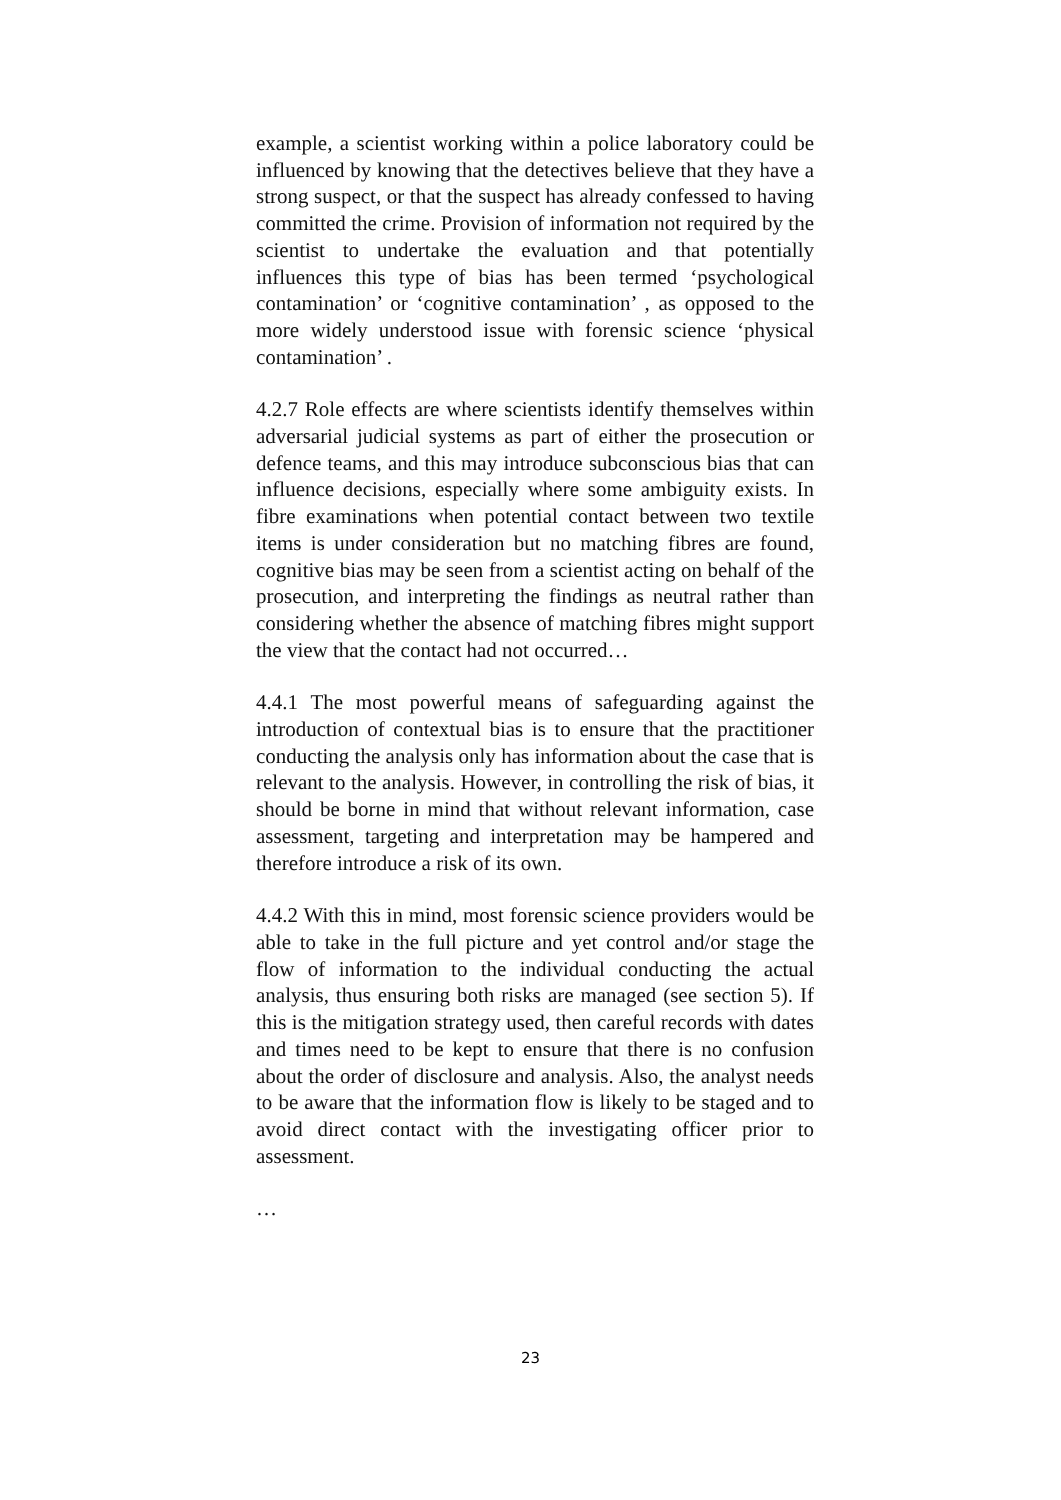example, a scientist working within a police laboratory could be influenced by knowing that the detectives believe that they have a strong suspect, or that the suspect has already confessed to having committed the crime. Provision of information not required by the scientist to undertake the evaluation and that potentially influences this type of bias has been termed ‘psychological contamination’ or ‘cognitive contamination’ , as opposed to the more widely understood issue with forensic science ‘physical contamination’ .
4.2.7 Role effects are where scientists identify themselves within adversarial judicial systems as part of either the prosecution or defence teams, and this may introduce subconscious bias that can influence decisions, especially where some ambiguity exists. In fibre examinations when potential contact between two textile items is under consideration but no matching fibres are found, cognitive bias may be seen from a scientist acting on behalf of the prosecution, and interpreting the findings as neutral rather than considering whether the absence of matching fibres might support the view that the contact had not occurred…
4.4.1 The most powerful means of safeguarding against the introduction of contextual bias is to ensure that the practitioner conducting the analysis only has information about the case that is relevant to the analysis. However, in controlling the risk of bias, it should be borne in mind that without relevant information, case assessment, targeting and interpretation may be hampered and therefore introduce a risk of its own.
4.4.2 With this in mind, most forensic science providers would be able to take in the full picture and yet control and/or stage the flow of information to the individual conducting the actual analysis, thus ensuring both risks are managed (see section 5). If this is the mitigation strategy used, then careful records with dates and times need to be kept to ensure that there is no confusion about the order of disclosure and analysis. Also, the analyst needs to be aware that the information flow is likely to be staged and to avoid direct contact with the investigating officer prior to assessment.
…
23